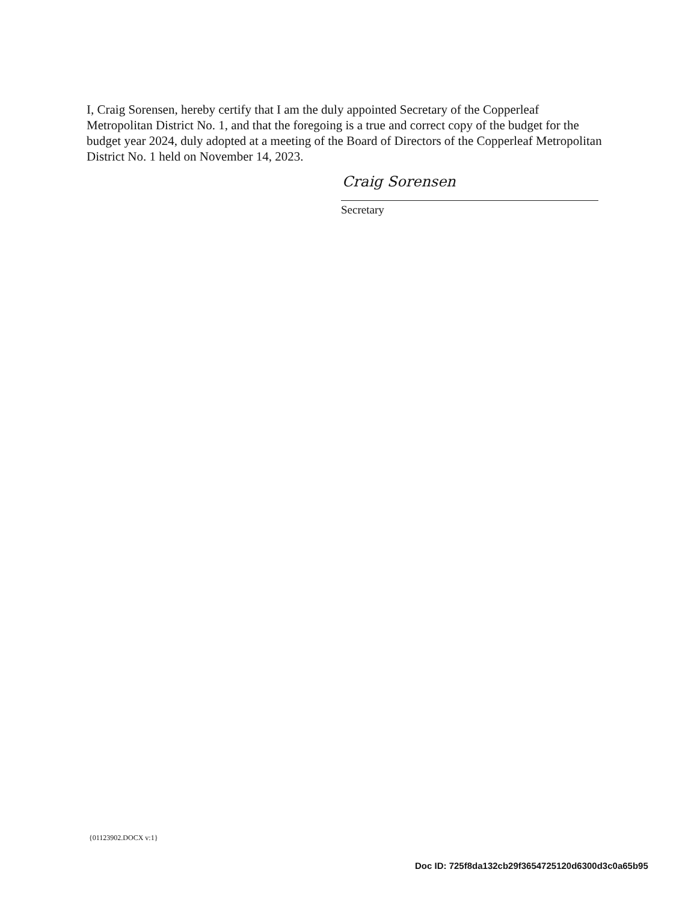I, Craig Sorensen, hereby certify that I am the duly appointed Secretary of the Copperleaf Metropolitan District No. 1, and that the foregoing is a true and correct copy of the budget for the budget year 2024, duly adopted at a meeting of the Board of Directors of the Copperleaf Metropolitan District No. 1 held on November 14, 2023.
Craig Sorensen
Secretary
{01123902.DOCX v:1}
Doc ID: 725f8da132cb29f3654725120d6300d3c0a65b95